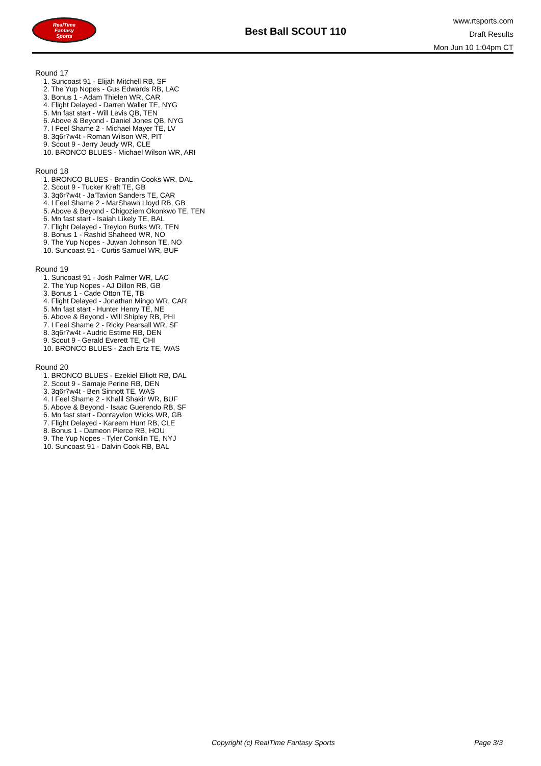RealTime
Fantasy
Sports
Best Ball SCOUT 110
www.rtsports.com
Draft Results
Mon Jun 10 1:04pm CT
Round 17
1. Suncoast 91 - Elijah Mitchell RB, SF
2. The Yup Nopes - Gus Edwards RB, LAC
3. Bonus 1 - Adam Thielen WR, CAR
4. Flight Delayed - Darren Waller TE, NYG
5. Mn fast start - Will Levis QB, TEN
6. Above & Beyond - Daniel Jones QB, NYG
7. I Feel Shame 2 - Michael Mayer TE, LV
8. 3q6r7w4t - Roman Wilson WR, PIT
9. Scout 9 - Jerry Jeudy WR, CLE
10. BRONCO BLUES - Michael Wilson WR, ARI
Round 18
1. BRONCO BLUES - Brandin Cooks WR, DAL
2. Scout 9 - Tucker Kraft TE, GB
3. 3q6r7w4t - Ja'Tavion Sanders TE, CAR
4. I Feel Shame 2 - MarShawn Lloyd RB, GB
5. Above & Beyond - Chigoziem Okonkwo TE, TEN
6. Mn fast start - Isaiah Likely TE, BAL
7. Flight Delayed - Treylon Burks WR, TEN
8. Bonus 1 - Rashid Shaheed WR, NO
9. The Yup Nopes - Juwan Johnson TE, NO
10. Suncoast 91 - Curtis Samuel WR, BUF
Round 19
1. Suncoast 91 - Josh Palmer WR, LAC
2. The Yup Nopes - AJ Dillon RB, GB
3. Bonus 1 - Cade Otton TE, TB
4. Flight Delayed - Jonathan Mingo WR, CAR
5. Mn fast start - Hunter Henry TE, NE
6. Above & Beyond - Will Shipley RB, PHI
7. I Feel Shame 2 - Ricky Pearsall WR, SF
8. 3q6r7w4t - Audric Estime RB, DEN
9. Scout 9 - Gerald Everett TE, CHI
10. BRONCO BLUES - Zach Ertz TE, WAS
Round 20
1. BRONCO BLUES - Ezekiel Elliott RB, DAL
2. Scout 9 - Samaje Perine RB, DEN
3. 3q6r7w4t - Ben Sinnott TE, WAS
4. I Feel Shame 2 - Khalil Shakir WR, BUF
5. Above & Beyond - Isaac Guerendo RB, SF
6. Mn fast start - Dontayvion Wicks WR, GB
7. Flight Delayed - Kareem Hunt RB, CLE
8. Bonus 1 - Dameon Pierce RB, HOU
9. The Yup Nopes - Tyler Conklin TE, NYJ
10. Suncoast 91 - Dalvin Cook RB, BAL
Copyright (c) RealTime Fantasy Sports
Page 3/3